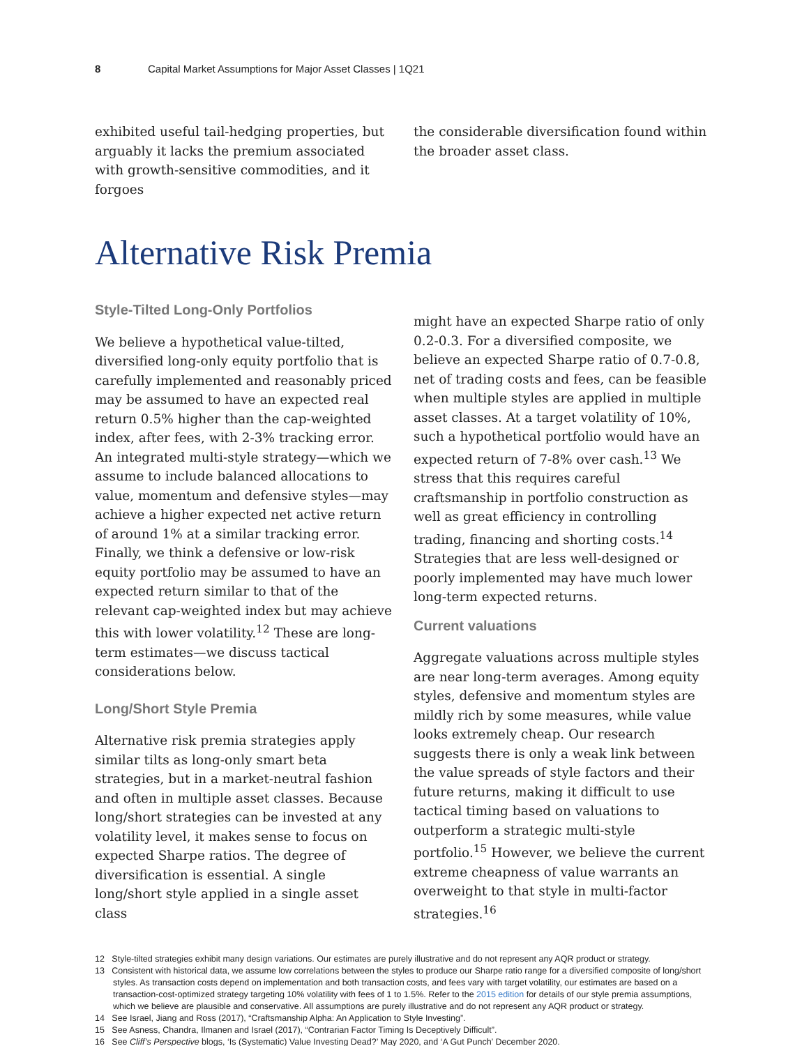8 Capital Market Assumptions for Major Asset Classes | 1Q21
exhibited useful tail-hedging properties, but arguably it lacks the premium associated with growth-sensitive commodities, and it forgoes
the considerable diversification found within the broader asset class.
Alternative Risk Premia
Style-Tilted Long-Only Portfolios
We believe a hypothetical value-tilted, diversified long-only equity portfolio that is carefully implemented and reasonably priced may be assumed to have an expected real return 0.5% higher than the cap-weighted index, after fees, with 2-3% tracking error. An integrated multi-style strategy—which we assume to include balanced allocations to value, momentum and defensive styles—may achieve a higher expected net active return of around 1% at a similar tracking error. Finally, we think a defensive or low-risk equity portfolio may be assumed to have an expected return similar to that of the relevant cap-weighted index but may achieve this with lower volatility.<sup>12</sup> These are long-term estimates—we discuss tactical considerations below.
Long/Short Style Premia
Alternative risk premia strategies apply similar tilts as long-only smart beta strategies, but in a market-neutral fashion and often in multiple asset classes. Because long/short strategies can be invested at any volatility level, it makes sense to focus on expected Sharpe ratios. The degree of diversification is essential. A single long/short style applied in a single asset class
might have an expected Sharpe ratio of only 0.2-0.3. For a diversified composite, we believe an expected Sharpe ratio of 0.7-0.8, net of trading costs and fees, can be feasible when multiple styles are applied in multiple asset classes. At a target volatility of 10%, such a hypothetical portfolio would have an expected return of 7-8% over cash.<sup>13</sup> We stress that this requires careful craftsmanship in portfolio construction as well as great efficiency in controlling trading, financing and shorting costs.<sup>14</sup> Strategies that are less well-designed or poorly implemented may have much lower long-term expected returns.
Current valuations
Aggregate valuations across multiple styles are near long-term averages. Among equity styles, defensive and momentum styles are mildly rich by some measures, while value looks extremely cheap. Our research suggests there is only a weak link between the value spreads of style factors and their future returns, making it difficult to use tactical timing based on valuations to outperform a strategic multi-style portfolio.<sup>15</sup> However, we believe the current extreme cheapness of value warrants an overweight to that style in multi-factor strategies.<sup>16</sup>
12 Style-tilted strategies exhibit many design variations. Our estimates are purely illustrative and do not represent any AQR product or strategy.
13 Consistent with historical data, we assume low correlations between the styles to produce our Sharpe ratio range for a diversified composite of long/short styles. As transaction costs depend on implementation and both transaction costs, and fees vary with target volatility, our estimates are based on a transaction-cost-optimized strategy targeting 10% volatility with fees of 1 to 1.5%. Refer to the 2015 edition for details of our style premia assumptions, which we believe are plausible and conservative. All assumptions are purely illustrative and do not represent any AQR product or strategy.
14 See Israel, Jiang and Ross (2017), “Craftsmanship Alpha: An Application to Style Investing”.
15 See Asness, Chandra, Ilmanen and Israel (2017), “Contrarian Factor Timing Is Deceptively Difficult”.
16 See Cliff’s Perspective blogs, ‘Is (Systematic) Value Investing Dead?’ May 2020, and ‘A Gut Punch’ December 2020.